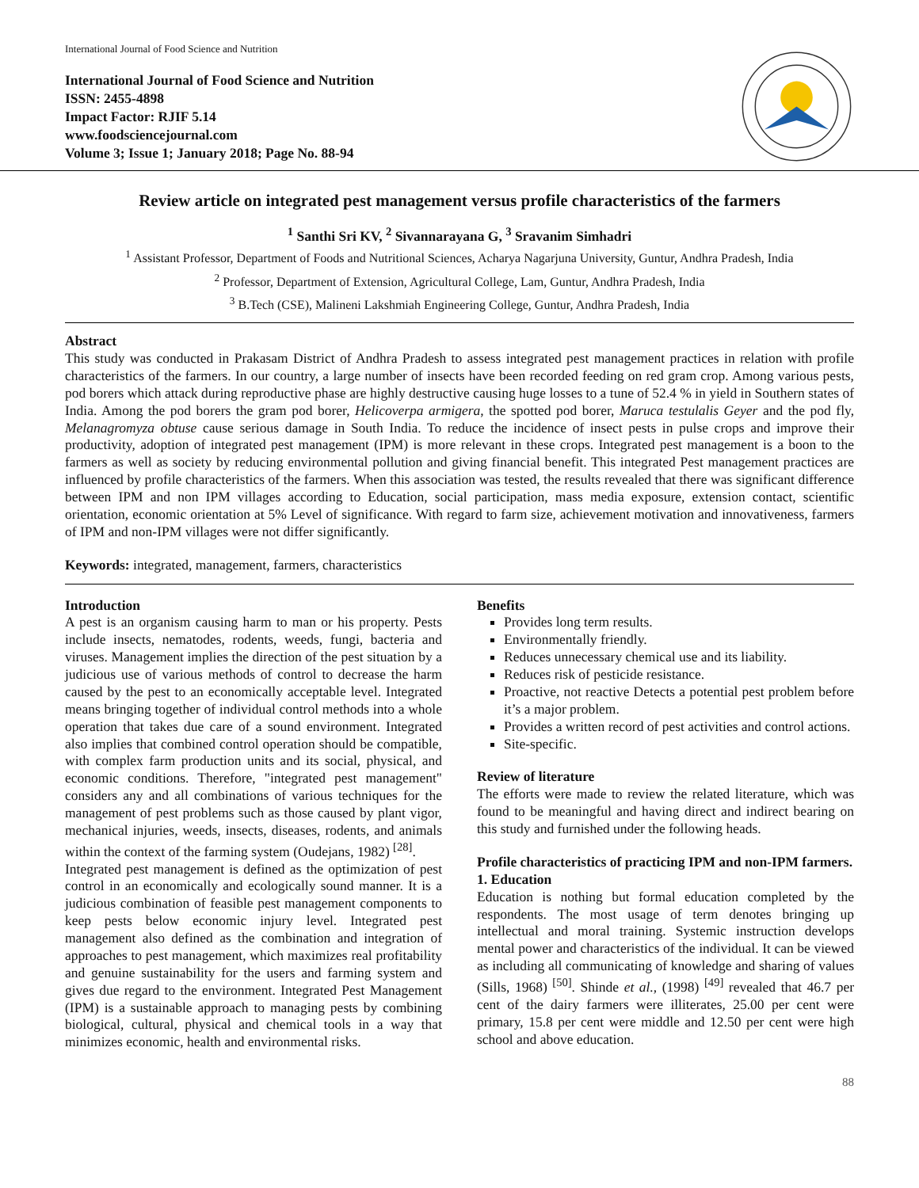International Journal of Food Science and Nutrition
International Journal of Food Science and Nutrition
ISSN: 2455-4898
Impact Factor: RJIF 5.14
www.foodsciencejournal.com
Volume 3; Issue 1; January 2018; Page No. 88-94
Review article on integrated pest management versus profile characteristics of the farmers
<sup>1</sup> Santhi Sri KV, <sup>2</sup> Sivannarayana G, <sup>3</sup> Sravanim Simhadri
<sup>1</sup> Assistant Professor, Department of Foods and Nutritional Sciences, Acharya Nagarjuna University, Guntur, Andhra Pradesh, India
<sup>2</sup> Professor, Department of Extension, Agricultural College, Lam, Guntur, Andhra Pradesh, India
<sup>3</sup> B.Tech (CSE), Malineni Lakshmiah Engineering College, Guntur, Andhra Pradesh, India
Abstract
This study was conducted in Prakasam District of Andhra Pradesh to assess integrated pest management practices in relation with profile characteristics of the farmers. In our country, a large number of insects have been recorded feeding on red gram crop. Among various pests, pod borers which attack during reproductive phase are highly destructive causing huge losses to a tune of 52.4 % in yield in Southern states of India. Among the pod borers the gram pod borer, Helicoverpa armigera, the spotted pod borer, Maruca testulalis Geyer and the pod fly, Melanagromyza obtuse cause serious damage in South India. To reduce the incidence of insect pests in pulse crops and improve their productivity, adoption of integrated pest management (IPM) is more relevant in these crops. Integrated pest management is a boon to the farmers as well as society by reducing environmental pollution and giving financial benefit. This integrated Pest management practices are influenced by profile characteristics of the farmers. When this association was tested, the results revealed that there was significant difference between IPM and non IPM villages according to Education, social participation, mass media exposure, extension contact, scientific orientation, economic orientation at 5% Level of significance. With regard to farm size, achievement motivation and innovativeness, farmers of IPM and non-IPM villages were not differ significantly.
Keywords: integrated, management, farmers, characteristics
Introduction
A pest is an organism causing harm to man or his property. Pests include insects, nematodes, rodents, weeds, fungi, bacteria and viruses. Management implies the direction of the pest situation by a judicious use of various methods of control to decrease the harm caused by the pest to an economically acceptable level. Integrated means bringing together of individual control methods into a whole operation that takes due care of a sound environment. Integrated also implies that combined control operation should be compatible, with complex farm production units and its social, physical, and economic conditions. Therefore, "integrated pest management" considers any and all combinations of various techniques for the management of pest problems such as those caused by plant vigor, mechanical injuries, weeds, insects, diseases, rodents, and animals within the context of the farming system (Oudejans, 1982) <sup>[28]</sup>.
Integrated pest management is defined as the optimization of pest control in an economically and ecologically sound manner. It is a judicious combination of feasible pest management components to keep pests below economic injury level. Integrated pest management also defined as the combination and integration of approaches to pest management, which maximizes real profitability and genuine sustainability for the users and farming system and gives due regard to the environment. Integrated Pest Management (IPM) is a sustainable approach to managing pests by combining biological, cultural, physical and chemical tools in a way that minimizes economic, health and environmental risks.
Benefits
Provides long term results.
Environmentally friendly.
Reduces unnecessary chemical use and its liability.
Reduces risk of pesticide resistance.
Proactive, not reactive Detects a potential pest problem before it’s a major problem.
Provides a written record of pest activities and control actions.
Site-specific.
Review of literature
The efforts were made to review the related literature, which was found to be meaningful and having direct and indirect bearing on this study and furnished under the following heads.
Profile characteristics of practicing IPM and non-IPM farmers.
1. Education
Education is nothing but formal education completed by the respondents. The most usage of term denotes bringing up intellectual and moral training. Systemic instruction develops mental power and characteristics of the individual. It can be viewed as including all communicating of knowledge and sharing of values (Sills, 1968) <sup>[50]</sup>. Shinde et al., (1998) <sup>[49]</sup> revealed that 46.7 per cent of the dairy farmers were illiterates, 25.00 per cent were primary, 15.8 per cent were middle and 12.50 per cent were high school and above education.
88